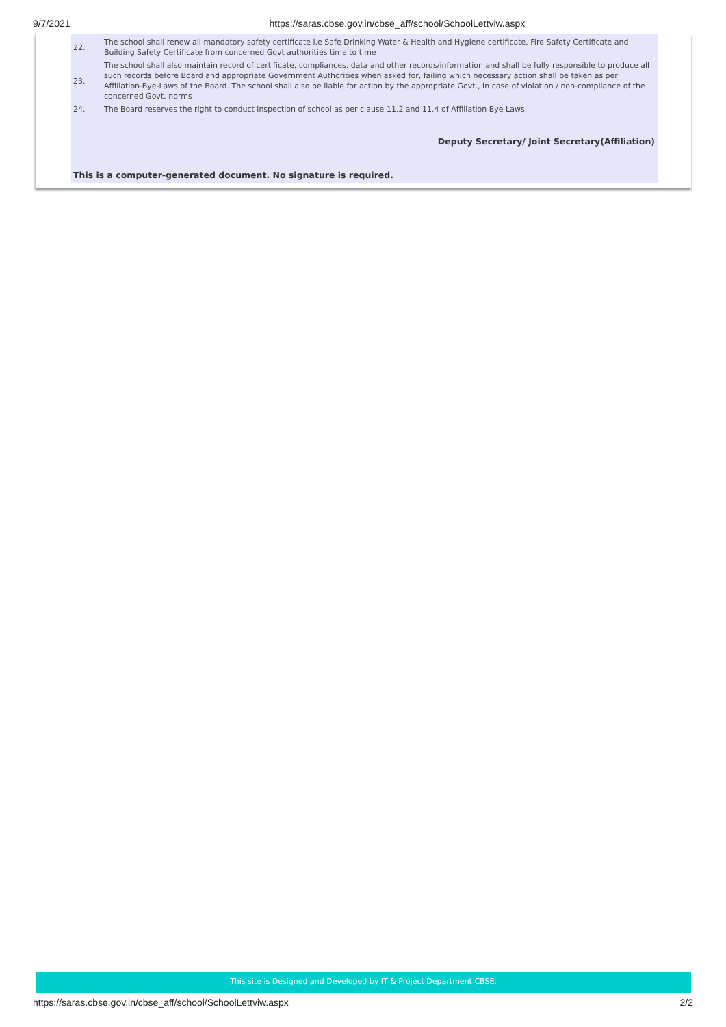9/7/2021 https://saras.cbse.gov.in/cbse_aff/school/SchoolLettviw.aspx
| 22. | The school shall renew all mandatory safety certificate i.e Safe Drinking Water & Health and Hygiene certificate, Fire Safety Certificate and Building Safety Certificate from concerned Govt authorities time to time |
| 23. | The school shall also maintain record of certificate, compliances, data and other records/information and shall be fully responsible to produce all such records before Board and appropriate Government Authorities when asked for, failing which necessary action shall be taken as per Affiliation-Bye-Laws of the Board. The school shall also be liable for action by the appropriate Govt., in case of violation / non-compliance of the concerned Govt. norms |
| 24. | The Board reserves the right to conduct inspection of school as per clause 11.2 and 11.4 of Affiliation Bye Laws. |
Deputy Secretary/ Joint Secretary(Affiliation)
This is a computer-generated document. No signature is required.
This site is Designed and Developed by IT & Project Department CBSE.
https://saras.cbse.gov.in/cbse_aff/school/SchoolLettviw.aspx 2/2